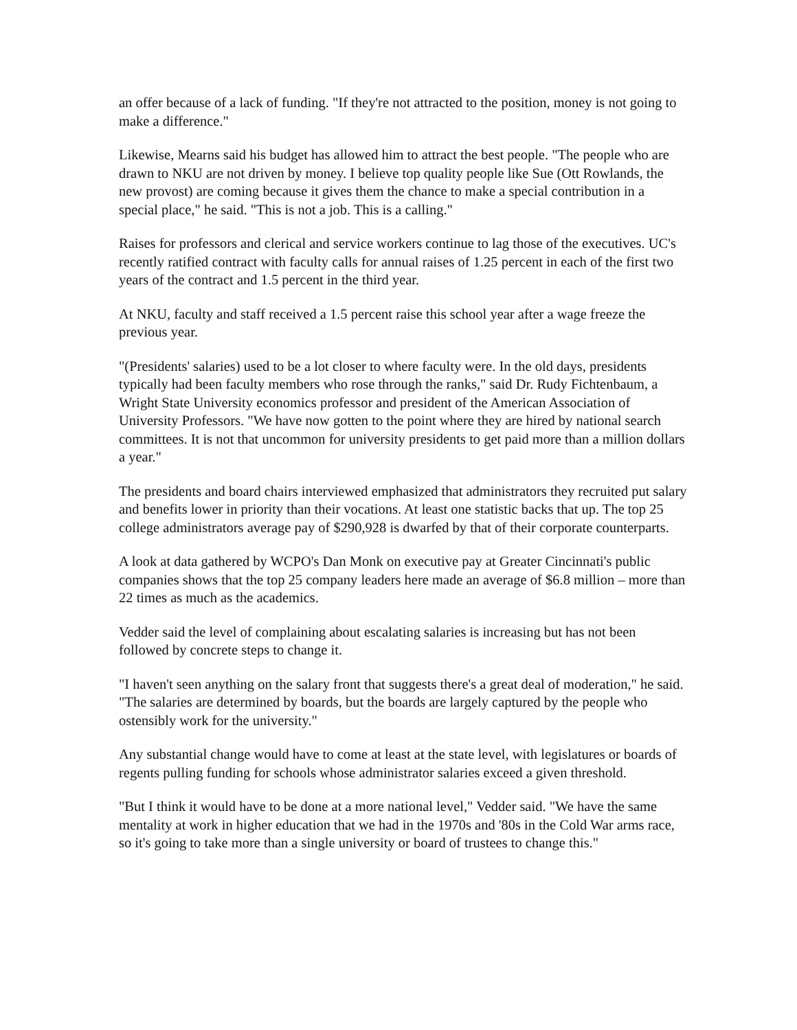an offer because of a lack of funding. "If they're not attracted to the position, money is not going to make a difference."
Likewise, Mearns said his budget has allowed him to attract the best people. "The people who are drawn to NKU are not driven by money. I believe top quality people like Sue (Ott Rowlands, the new provost) are coming because it gives them the chance to make a special contribution in a special place," he said. "This is not a job. This is a calling."
Raises for professors and clerical and service workers continue to lag those of the executives. UC's recently ratified contract with faculty calls for annual raises of 1.25 percent in each of the first two years of the contract and 1.5 percent in the third year.
At NKU, faculty and staff received a 1.5 percent raise this school year after a wage freeze the previous year.
"(Presidents' salaries) used to be a lot closer to where faculty were. In the old days, presidents typically had been faculty members who rose through the ranks," said Dr. Rudy Fichtenbaum, a Wright State University economics professor and president of the American Association of University Professors. "We have now gotten to the point where they are hired by national search committees. It is not that uncommon for university presidents to get paid more than a million dollars a year."
The presidents and board chairs interviewed emphasized that administrators they recruited put salary and benefits lower in priority than their vocations. At least one statistic backs that up. The top 25 college administrators average pay of $290,928 is dwarfed by that of their corporate counterparts.
A look at data gathered by WCPO's Dan Monk on executive pay at Greater Cincinnati's public companies shows that the top 25 company leaders here made an average of $6.8 million – more than 22 times as much as the academics.
Vedder said the level of complaining about escalating salaries is increasing but has not been followed by concrete steps to change it.
"I haven't seen anything on the salary front that suggests there's a great deal of moderation," he said. "The salaries are determined by boards, but the boards are largely captured by the people who ostensibly work for the university."
Any substantial change would have to come at least at the state level, with legislatures or boards of regents pulling funding for schools whose administrator salaries exceed a given threshold.
"But I think it would have to be done at a more national level," Vedder said. "We have the same mentality at work in higher education that we had in the 1970s and '80s in the Cold War arms race, so it's going to take more than a single university or board of trustees to change this."